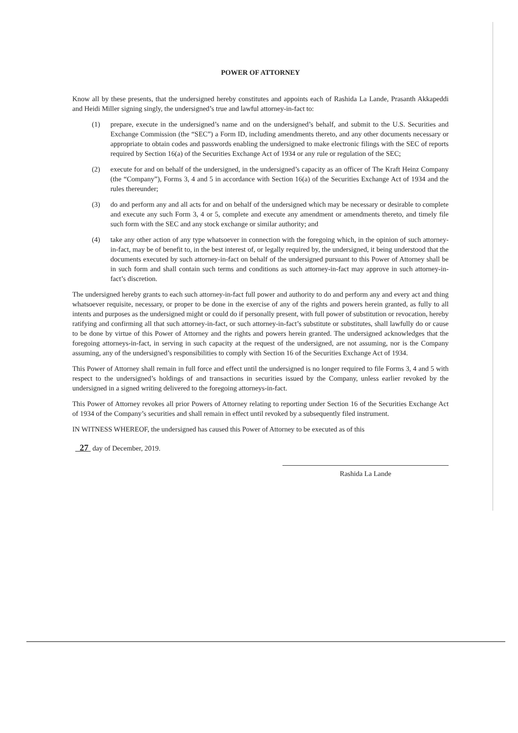POWER OF ATTORNEY
Know all by these presents, that the undersigned hereby constitutes and appoints each of Rashida La Lande, Prasanth Akkapeddi and Heidi Miller signing singly, the undersigned’s true and lawful attorney-in-fact to:
(1) prepare, execute in the undersigned’s name and on the undersigned’s behalf, and submit to the U.S. Securities and Exchange Commission (the “SEC”) a Form ID, including amendments thereto, and any other documents necessary or appropriate to obtain codes and passwords enabling the undersigned to make electronic filings with the SEC of reports required by Section 16(a) of the Securities Exchange Act of 1934 or any rule or regulation of the SEC;
(2) execute for and on behalf of the undersigned, in the undersigned’s capacity as an officer of The Kraft Heinz Company (the “Company”), Forms 3, 4 and 5 in accordance with Section 16(a) of the Securities Exchange Act of 1934 and the rules thereunder;
(3) do and perform any and all acts for and on behalf of the undersigned which may be necessary or desirable to complete and execute any such Form 3, 4 or 5, complete and execute any amendment or amendments thereto, and timely file such form with the SEC and any stock exchange or similar authority; and
(4) take any other action of any type whatsoever in connection with the foregoing which, in the opinion of such attorney-in-fact, may be of benefit to, in the best interest of, or legally required by, the undersigned, it being understood that the documents executed by such attorney-in-fact on behalf of the undersigned pursuant to this Power of Attorney shall be in such form and shall contain such terms and conditions as such attorney-in-fact may approve in such attorney-in-fact’s discretion.
The undersigned hereby grants to each such attorney-in-fact full power and authority to do and perform any and every act and thing whatsoever requisite, necessary, or proper to be done in the exercise of any of the rights and powers herein granted, as fully to all intents and purposes as the undersigned might or could do if personally present, with full power of substitution or revocation, hereby ratifying and confirming all that such attorney-in-fact, or such attorney-in-fact’s substitute or substitutes, shall lawfully do or cause to be done by virtue of this Power of Attorney and the rights and powers herein granted. The undersigned acknowledges that the foregoing attorneys-in-fact, in serving in such capacity at the request of the undersigned, are not assuming, nor is the Company assuming, any of the undersigned’s responsibilities to comply with Section 16 of the Securities Exchange Act of 1934.
This Power of Attorney shall remain in full force and effect until the undersigned is no longer required to file Forms 3, 4 and 5 with respect to the undersigned’s holdings of and transactions in securities issued by the Company, unless earlier revoked by the undersigned in a signed writing delivered to the foregoing attorneys-in-fact.
This Power of Attorney revokes all prior Powers of Attorney relating to reporting under Section 16 of the Securities Exchange Act of 1934 of the Company’s securities and shall remain in effect until revoked by a subsequently filed instrument.
IN WITNESS WHEREOF, the undersigned has caused this Power of Attorney to be executed as of this
27 day of December, 2019.
Rashida La Lande